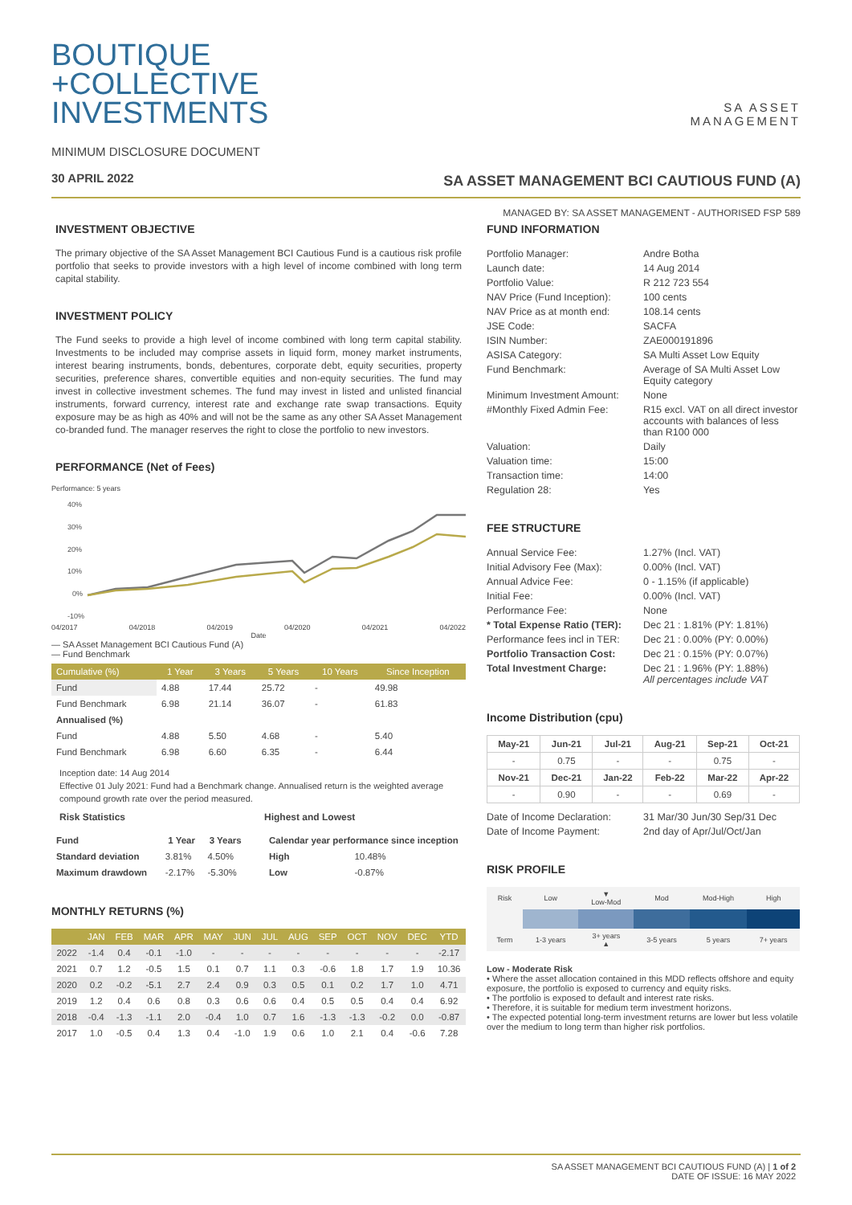BOUTIQUE
+COLLECTIVE
INVESTMENTS
MINIMUM DISCLOSURE DOCUMENT
30 APRIL 2022
SA ASSET
MANAGEMENT
SA ASSET MANAGEMENT BCI CAUTIOUS FUND (A)
MANAGED BY: SA ASSET MANAGEMENT - AUTHORISED FSP 589
INVESTMENT OBJECTIVE
The primary objective of the SA Asset Management BCI Cautious Fund is a cautious risk profile portfolio that seeks to provide investors with a high level of income combined with long term capital stability.
INVESTMENT POLICY
The Fund seeks to provide a high level of income combined with long term capital stability. Investments to be included may comprise assets in liquid form, money market instruments, interest bearing instruments, bonds, debentures, corporate debt, equity securities, property securities, preference shares, convertible equities and non-equity securities. The fund may invest in collective investment schemes. The fund may invest in listed and unlisted financial instruments, forward currency, interest rate and exchange rate swap transactions. Equity exposure may be as high as 40% and will not be the same as any other SA Asset Management co-branded fund. The manager reserves the right to close the portfolio to new investors.
PERFORMANCE (Net of Fees)
Performance: 5 years
40%
30%
20%
10%
0%
-10%
04/2017 04/2018 04/2019 04/2020 04/2021 04/2022
Date
— SA Asset Management BCI Cautious Fund (A)
— Fund Benchmark
| Cumulative (%) | 1 Year | 3 Years | 5 Years | 10 Years | Since Inception |
| --- | --- | --- | --- | --- | --- |
| Fund | 4.88 | 17.44 | 25.72 | - | 49.98 |
| Fund Benchmark | 6.98 | 21.14 | 36.07 | - | 61.83 |
| Annualised (%) | | | | | |
| Fund | 4.88 | 5.50 | 4.68 | - | 5.40 |
| Fund Benchmark | 6.98 | 6.60 | 6.35 | - | 6.44 |
Inception date: 14 Aug 2014
Effective 01 July 2021: Fund had a Benchmark change. Annualised return is the weighted average compound growth rate over the period measured.
Risk Statistics
| Fund | 1 Year | 3 Years |
| --- | --- | --- |
| Standard deviation | 3.81% | 4.50% |
| Maximum drawdown | -2.17% | -5.30% |
Highest and Lowest
| Calendar year performance since inception | |
| --- | --- |
| High | 10.48% |
| Low | -0.87% |
MONTHLY RETURNS (%)
| | JAN | FEB | MAR | APR | MAY | JUN | JUL | AUG | SEP | OCT | NOV | DEC | YTD |
| --- | --- | --- | --- | --- | --- | --- | --- | --- | --- | --- | --- | --- | --- |
| 2022 | -1.4 | 0.4 | -0.1 | -1.0 | - | - | - | - | - | - | - | - | -2.17 |
| 2021 | 0.7 | 1.2 | -0.5 | 1.5 | 0.1 | 0.7 | 1.1 | 0.3 | -0.6 | 1.8 | 1.7 | 1.9 | 10.36 |
| 2020 | 0.2 | -0.2 | -5.1 | 2.7 | 2.4 | 0.9 | 0.3 | 0.5 | 0.1 | 0.2 | 1.7 | 1.0 | 4.71 |
| 2019 | 1.2 | 0.4 | 0.6 | 0.8 | 0.3 | 0.6 | 0.6 | 0.4 | 0.5 | 0.5 | 0.4 | 0.4 | 6.92 |
| 2018 | -0.4 | -1.3 | -1.1 | 2.0 | -0.4 | 1.0 | 0.7 | 1.6 | -1.3 | -1.3 | -0.2 | 0.0 | -0.87 |
| 2017 | 1.0 | -0.5 | 0.4 | 1.3 | 0.4 | -1.0 | 1.9 | 0.6 | 1.0 | 2.1 | 0.4 | -0.6 | 7.28 |
FUND INFORMATION
| Portfolio Manager: | Andre Botha |
| Launch date: | 14 Aug 2014 |
| Portfolio Value: | R 212 723 554 |
| NAV Price (Fund Inception): | 100 cents |
| NAV Price as at month end: | 108.14 cents |
| JSE Code: | SACFA |
| ISIN Number: | ZAE000191896 |
| ASISA Category: | SA Multi Asset Low Equity |
| Fund Benchmark: | Average of SA Multi Asset Low Equity category |
| Minimum Investment Amount: | None |
| #Monthly Fixed Admin Fee: | R15 excl. VAT on all direct investor accounts with balances of less than R100 000 |
| Valuation: | Daily |
| Valuation time: | 15:00 |
| Transaction time: | 14:00 |
| Regulation 28: | Yes |
FEE STRUCTURE
| Annual Service Fee: | 1.27% (Incl. VAT) |
| Initial Advisory Fee (Max): | 0.00% (Incl. VAT) |
| Annual Advice Fee: | 0 - 1.15% (if applicable) |
| Initial Fee: | 0.00% (Incl. VAT) |
| Performance Fee: | None |
| * Total Expense Ratio (TER): | Dec 21 : 1.81% (PY: 1.81%) |
| Performance fees incl in TER: | Dec 21 : 0.00% (PY: 0.00%) |
| Portfolio Transaction Cost: | Dec 21 : 0.15% (PY: 0.07%) |
| Total Investment Charge: | Dec 21 : 1.96% (PY: 1.88%) All percentages include VAT |
Income Distribution (cpu)
| May-21 | Jun-21 | Jul-21 | Aug-21 | Sep-21 | Oct-21 |
| --- | --- | --- | --- | --- | --- |
| - | 0.75 | - | - | 0.75 | - |
| Nov-21 | Dec-21 | Jan-22 | Feb-22 | Mar-22 | Apr-22 |
| - | 0.90 | - | - | 0.69 | - |
| Date of Income Declaration: | 31 Mar/30 Jun/30 Sep/31 Dec |
| Date of Income Payment: | 2nd day of Apr/Jul/Oct/Jan |
RISK PROFILE
| Risk | Low | ▼ Low-Mod | Mod | Mod-High | High |
| Term | 1-3 years | 3+ years ▲ | 3-5 years | 5 years | 7+ years |
Low - Moderate Risk
• Where the asset allocation contained in this MDD reflects offshore and equity exposure, the portfolio is exposed to currency and equity risks.
• The portfolio is exposed to default and interest rate risks.
• Therefore, it is suitable for medium term investment horizons.
• The expected potential long-term investment returns are lower but less volatile over the medium to long term than higher risk portfolios.
SA ASSET MANAGEMENT BCI CAUTIOUS FUND (A) | 1 of 2
DATE OF ISSUE: 16 MAY 2022